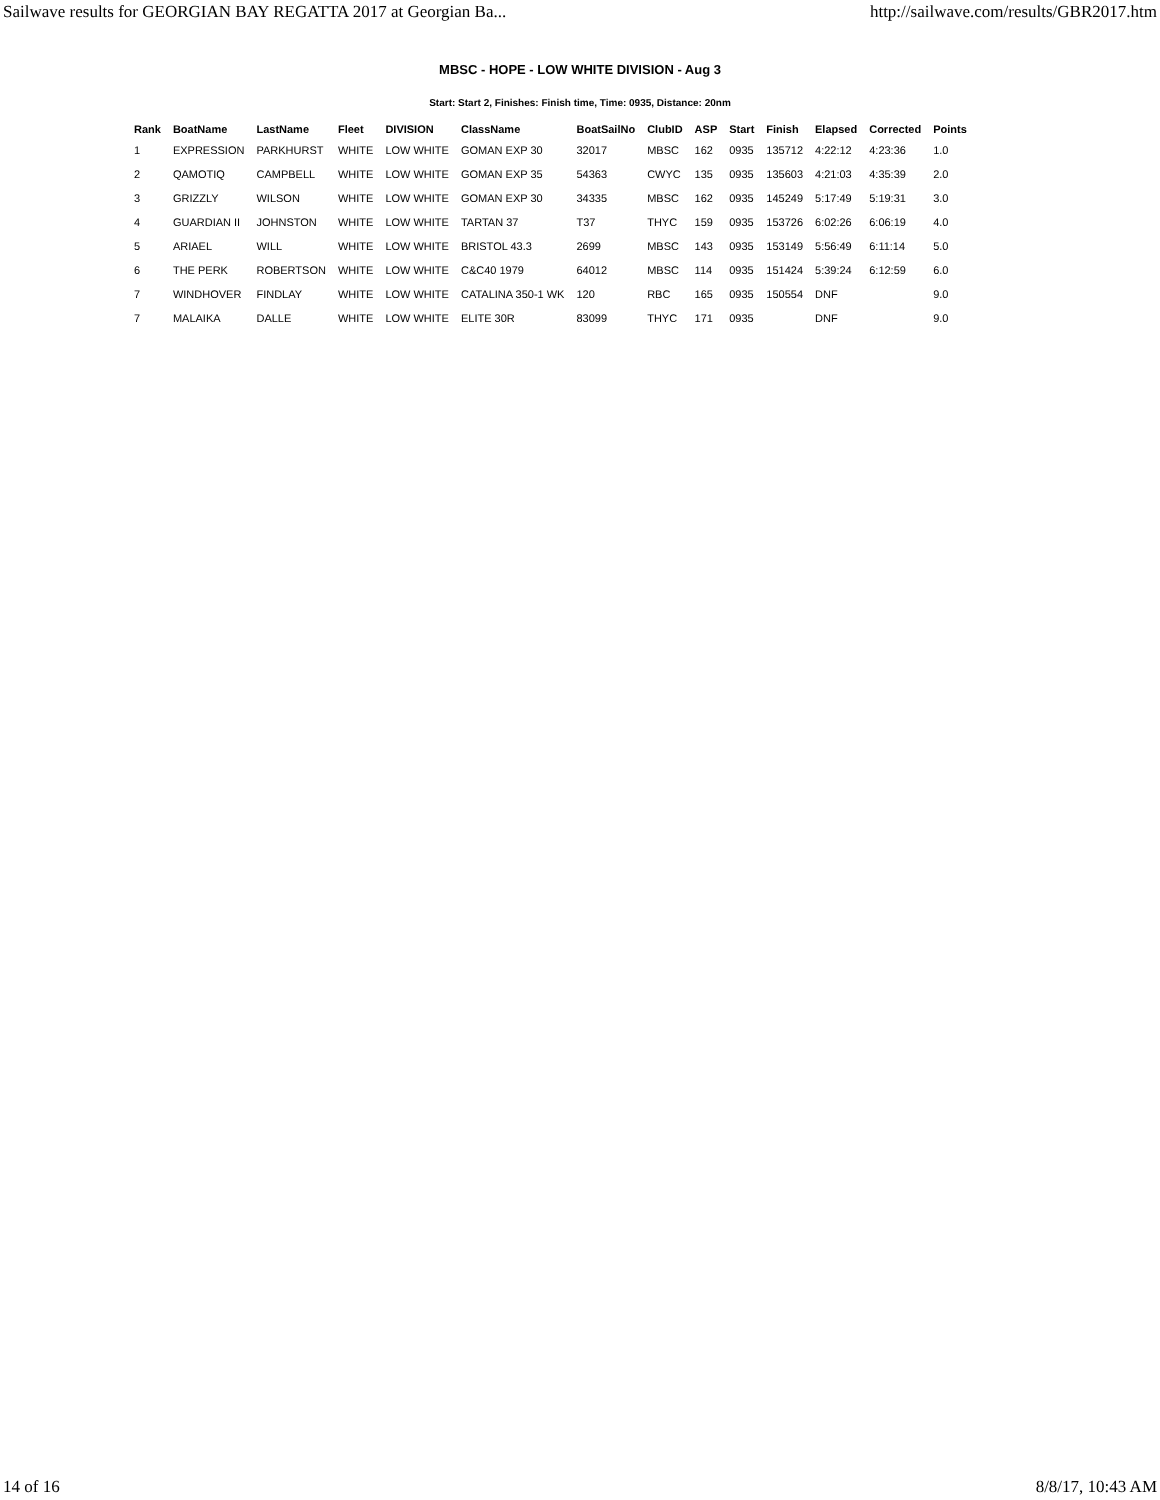Sailwave results for GEORGIAN BAY REGATTA 2017 at Georgian Ba... http://sailwave.com/results/GBR2017.htm
MBSC - HOPE - LOW WHITE DIVISION - Aug 3
Start: Start 2, Finishes: Finish time, Time: 0935, Distance: 20nm
| Rank | BoatName | LastName | Fleet | DIVISION | ClassName | BoatSailNo | ClubID | ASP | Start | Finish | Elapsed | Corrected | Points |
| --- | --- | --- | --- | --- | --- | --- | --- | --- | --- | --- | --- | --- | --- |
| 1 | EXPRESSION | PARKHURST | WHITE | LOW WHITE | GOMAN EXP 30 | 32017 | MBSC | 162 | 0935 | 135712 | 4:22:12 | 4:23:36 | 1.0 |
| 2 | QAMOTIQ | CAMPBELL | WHITE | LOW WHITE | GOMAN EXP 35 | 54363 | CWYC | 135 | 0935 | 135603 | 4:21:03 | 4:35:39 | 2.0 |
| 3 | GRIZZLY | WILSON | WHITE | LOW WHITE | GOMAN EXP 30 | 34335 | MBSC | 162 | 0935 | 145249 | 5:17:49 | 5:19:31 | 3.0 |
| 4 | GUARDIAN II | JOHNSTON | WHITE | LOW WHITE | TARTAN 37 | T37 | THYC | 159 | 0935 | 153726 | 6:02:26 | 6:06:19 | 4.0 |
| 5 | ARIAEL | WILL | WHITE | LOW WHITE | BRISTOL 43.3 | 2699 | MBSC | 143 | 0935 | 153149 | 5:56:49 | 6:11:14 | 5.0 |
| 6 | THE PERK | ROBERTSON | WHITE | LOW WHITE | C&C40 1979 | 64012 | MBSC | 114 | 0935 | 151424 | 5:39:24 | 6:12:59 | 6.0 |
| 7 | WINDHOVER | FINDLAY | WHITE | LOW WHITE | CATALINA 350-1 WK | 120 | RBC | 165 | 0935 | 150554 | DNF | | 9.0 |
| 7 | MALAIKA | DALLE | WHITE | LOW WHITE | ELITE 30R | 83099 | THYC | 171 | 0935 | | DNF | | 9.0 |
14 of 16 8/8/17, 10:43 AM